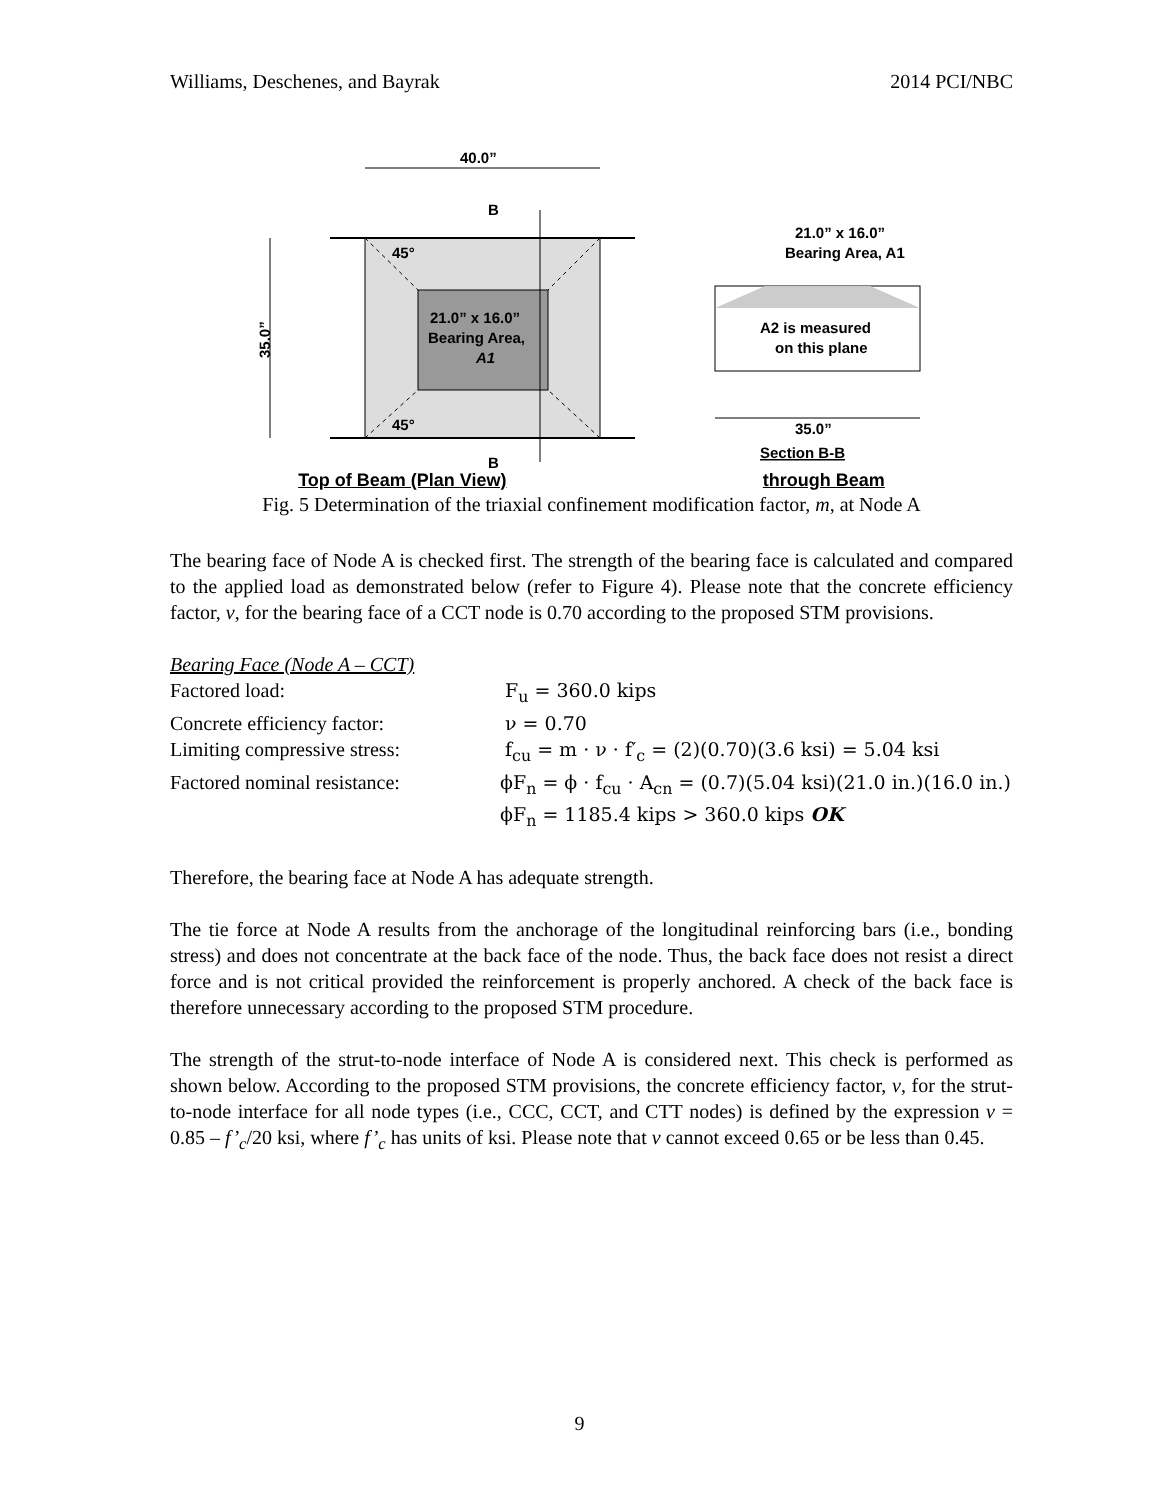Williams, Deschenes, and Bayrak 2014 PCI/NBC
40.0”
35.0”
45°
45°
21.0” x 16.0”
Bearing Area,
A1
B
B
21.0” x 16.0”
Bearing Area, A1
A2 is measured
on this plane
35.0”
Section B-B
Top of Beam (Plan View) through Beam
Fig. 5 Determination of the triaxial confinement modification factor, m, at Node A
The bearing face of Node A is checked first. The strength of the bearing face is calculated and compared to the applied load as demonstrated below (refer to Figure 4). Please note that the concrete efficiency factor, v, for the bearing face of a CCT node is 0.70 according to the proposed STM provisions.
Bearing Face (Node A – CCT)
Factored load:
F<sub>u</sub> = 360.0 kips
Concrete efficiency factor:
ν = 0.70
Limiting compressive stress:
f<sub>cu</sub> = m · ν · f′<sub>c</sub> = (2)(0.70)(3.6 ksi) = 5.04 ksi
Factored nominal resistance:
ϕF<sub>n</sub> = ϕ · f<sub>cu</sub> · A<sub>cn</sub> = (0.7)(5.04 ksi)(21.0 in.)(16.0 in.)
ϕF<sub>n</sub> = 1185.4 kips > 360.0 kips OK
Therefore, the bearing face at Node A has adequate strength.
The tie force at Node A results from the anchorage of the longitudinal reinforcing bars (i.e., bonding stress) and does not concentrate at the back face of the node. Thus, the back face does not resist a direct force and is not critical provided the reinforcement is properly anchored. A check of the back face is therefore unnecessary according to the proposed STM procedure.
The strength of the strut-to-node interface of Node A is considered next. This check is performed as shown below. According to the proposed STM provisions, the concrete efficiency factor, v, for the strut-to-node interface for all node types (i.e., CCC, CCT, and CTT nodes) is defined by the expression v = 0.85 – f’<sub>c</sub>/20 ksi, where f’<sub>c</sub> has units of ksi. Please note that v cannot exceed 0.65 or be less than 0.45.
9